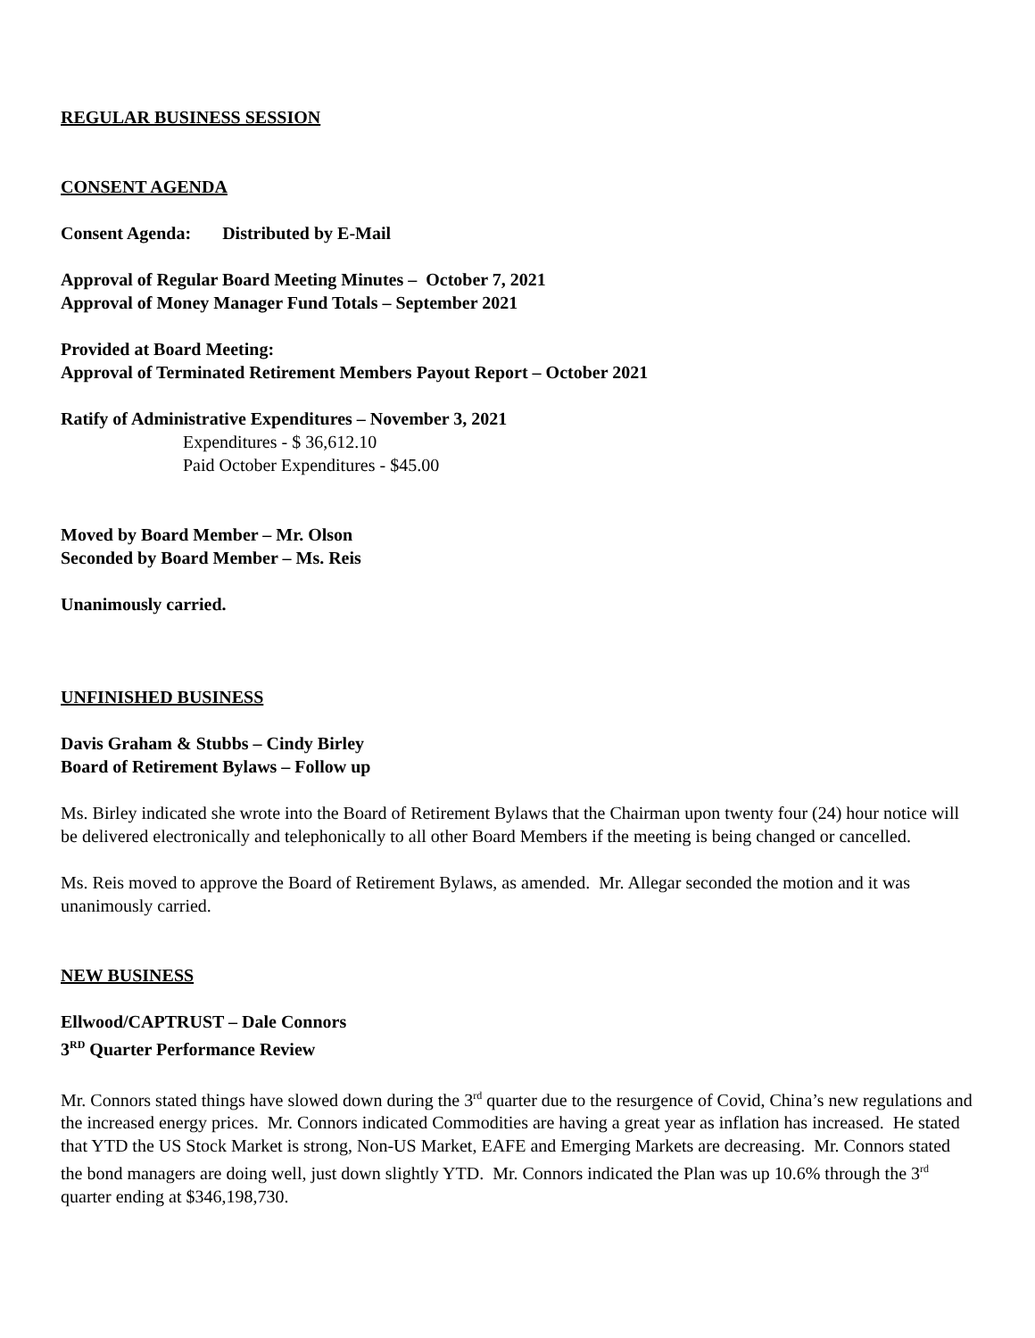REGULAR BUSINESS SESSION
CONSENT AGENDA
Consent Agenda: Distributed by E-Mail
Approval of Regular Board Meeting Minutes – October 7, 2021
Approval of Money Manager Fund Totals – September 2021
Provided at Board Meeting:
Approval of Terminated Retirement Members Payout Report – October 2021
Ratify of Administrative Expenditures – November 3, 2021
Expenditures - $ 36,612.10
Paid October Expenditures - $45.00
Moved by Board Member – Mr. Olson
Seconded by Board Member – Ms. Reis
Unanimously carried.
UNFINISHED BUSINESS
Davis Graham & Stubbs – Cindy Birley
Board of Retirement Bylaws – Follow up
Ms. Birley indicated she wrote into the Board of Retirement Bylaws that the Chairman upon twenty four (24) hour notice will be delivered electronically and telephonically to all other Board Members if the meeting is being changed or cancelled.
Ms. Reis moved to approve the Board of Retirement Bylaws, as amended. Mr. Allegar seconded the motion and it was unanimously carried.
NEW BUSINESS
Ellwood/CAPTRUST – Dale Connors
3<sup>RD</sup> Quarter Performance Review
Mr. Connors stated things have slowed down during the 3<sup>rd</sup> quarter due to the resurgence of Covid, China’s new regulations and the increased energy prices. Mr. Connors indicated Commodities are having a great year as inflation has increased. He stated that YTD the US Stock Market is strong, Non-US Market, EAFE and Emerging Markets are decreasing. Mr. Connors stated the bond managers are doing well, just down slightly YTD. Mr. Connors indicated the Plan was up 10.6% through the 3<sup>rd</sup> quarter ending at $346,198,730.